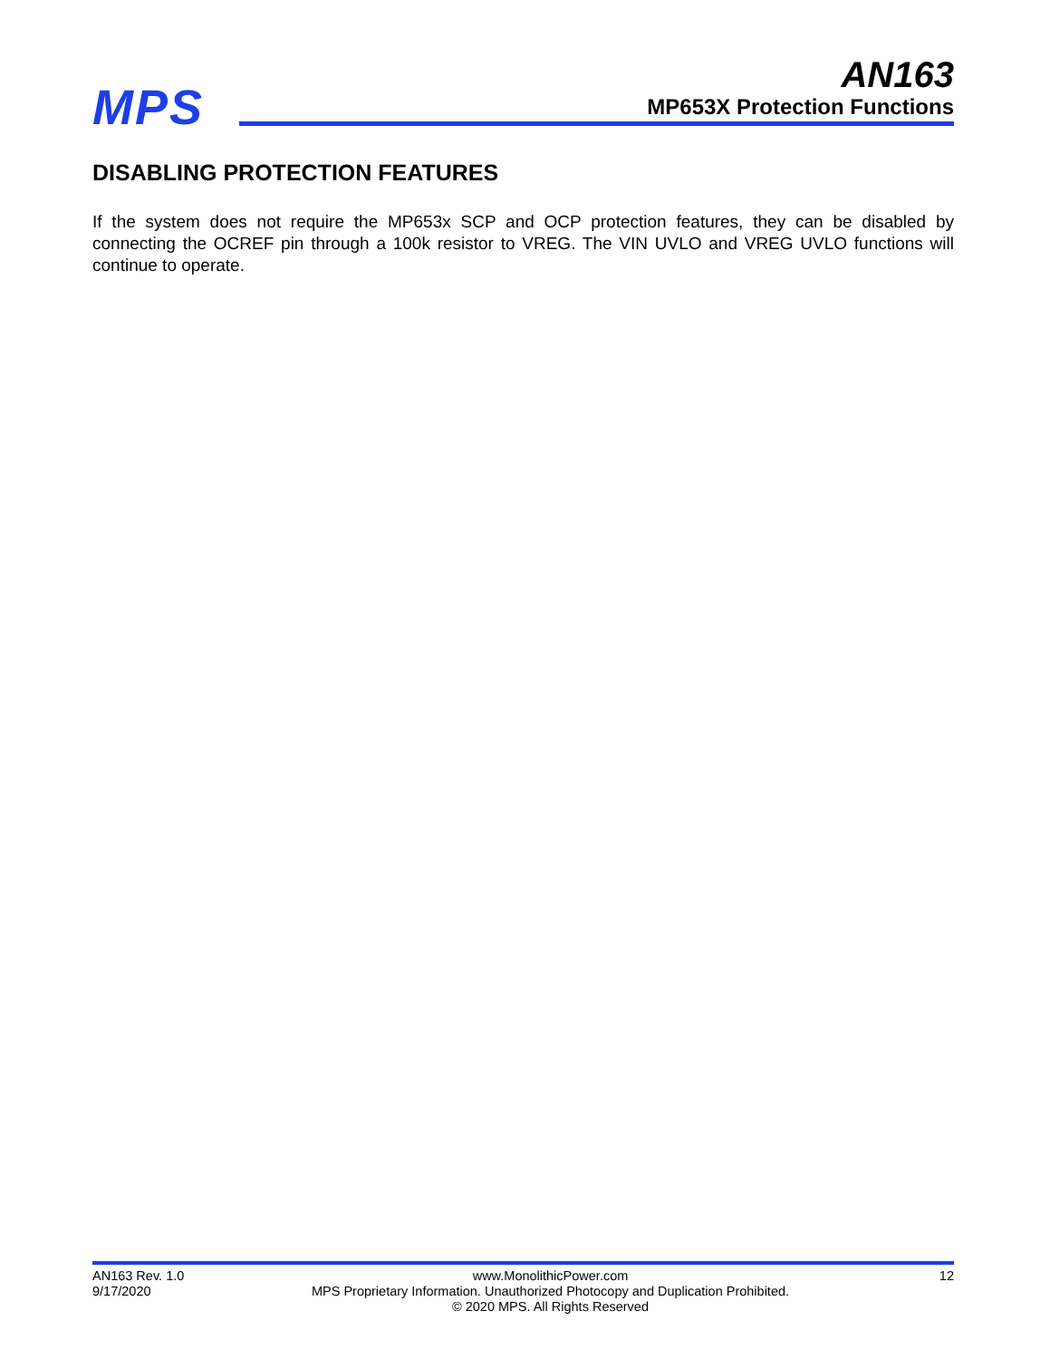MPS
AN163
MP653X Protection Functions
DISABLING PROTECTION FEATURES
If the system does not require the MP653x SCP and OCP protection features, they can be disabled by connecting the OCREF pin through a 100k resistor to VREG. The VIN UVLO and VREG UVLO functions will continue to operate.
AN163 Rev. 1.0
9/17/2020
www.MonolithicPower.com
MPS Proprietary Information. Unauthorized Photocopy and Duplication Prohibited.
© 2020 MPS. All Rights Reserved
12